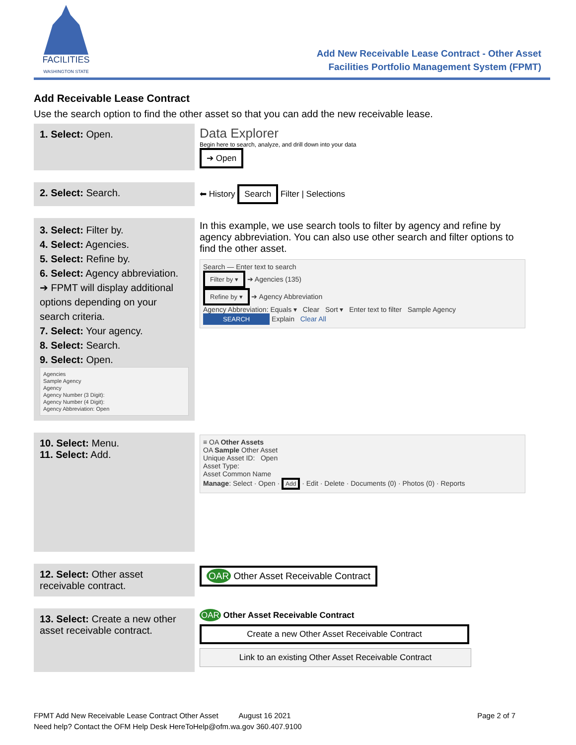FACILITIES
WASHINGTON STATE
Add New Receivable Lease Contract - Other Asset
Facilities Portfolio Management System (FPMT)
Add Receivable Lease Contract
Use the search option to find the other asset so that you can add the new receivable lease.
| 1. Select: Open. | Data Explorer Begin here to search, analyze, and drill down into your data ➔ Open |
| 2. Select: Search. | ⬅ History Search Filter / Selections |
| 3. Select: Filter by. 4. Select: Agencies. 5. Select: Refine by. 6. Select: Agency abbreviation. ➔ FPMT will display additional options depending on your search criteria. 7. Select: Your agency. 8. Select: Search. 9. Select: Open. Agencies Sample Agency Agency Agency Number (3 Digit): Agency Number (4 Digit): Agency Abbreviation: Open | In this example, we use search tools to filter by agency and refine by agency abbreviation. You can also use other search and filter options to find the other asset. Search — Enter text to search Filter by ▾ ➔ Agencies (135) Refine by ▾ ➔ Agency Abbreviation Agency Abbreviation: Equals ▾ Clear Sort ▾ Enter text to filter Sample Agency SEARCH Explain Clear All |
| 10. Select: Menu. 11. Select: Add. | ≡ OA Other Assets OA Sample Other Asset Unique Asset ID: Open Asset Type: Asset Common Name Manage : Select · Open · Add · Edit · Delete · Documents (0) · Photos (0) · Reports |
| 12. Select: Other asset receivable contract. | OAR Other Asset Receivable Contract |
| 13. Select: Create a new other asset receivable contract. | OAR Other Asset Receivable Contract Create a new Other Asset Receivable Contract Link to an existing Other Asset Receivable Contract |
FPMT Add New Receivable Lease Contract Other Asset August 16 2021 Page 2 of 7
Need help? Contact the OFM Help Desk HereToHelp@ofm.wa.gov 360.407.9100